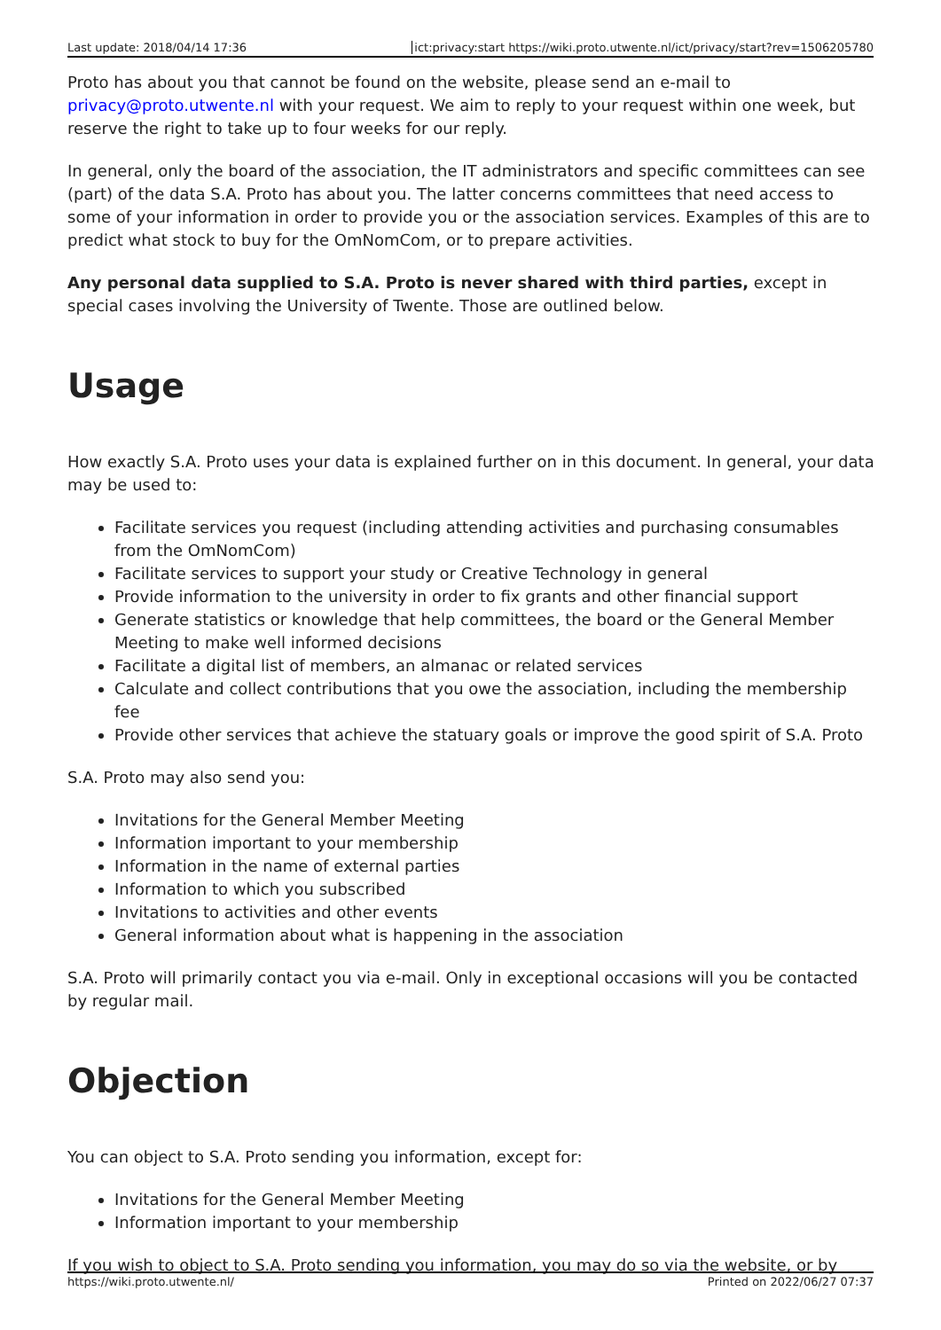Last update: 2018/04/14 17:36 ict:privacy:start https://wiki.proto.utwente.nl/ict/privacy/start?rev=1506205780
Proto has about you that cannot be found on the website, please send an e-mail to privacy@proto.utwente.nl with your request. We aim to reply to your request within one week, but reserve the right to take up to four weeks for our reply.
In general, only the board of the association, the IT administrators and specific committees can see (part) of the data S.A. Proto has about you. The latter concerns committees that need access to some of your information in order to provide you or the association services. Examples of this are to predict what stock to buy for the OmNomCom, or to prepare activities.
Any personal data supplied to S.A. Proto is never shared with third parties, except in special cases involving the University of Twente. Those are outlined below.
Usage
How exactly S.A. Proto uses your data is explained further on in this document. In general, your data may be used to:
Facilitate services you request (including attending activities and purchasing consumables from the OmNomCom)
Facilitate services to support your study or Creative Technology in general
Provide information to the university in order to fix grants and other financial support
Generate statistics or knowledge that help committees, the board or the General Member Meeting to make well informed decisions
Facilitate a digital list of members, an almanac or related services
Calculate and collect contributions that you owe the association, including the membership fee
Provide other services that achieve the statuary goals or improve the good spirit of S.A. Proto
S.A. Proto may also send you:
Invitations for the General Member Meeting
Information important to your membership
Information in the name of external parties
Information to which you subscribed
Invitations to activities and other events
General information about what is happening in the association
S.A. Proto will primarily contact you via e-mail. Only in exceptional occasions will you be contacted by regular mail.
Objection
You can object to S.A. Proto sending you information, except for:
Invitations for the General Member Meeting
Information important to your membership
If you wish to object to S.A. Proto sending you information, you may do so via the website, or by
https://wiki.proto.utwente.nl/ Printed on 2022/06/27 07:37